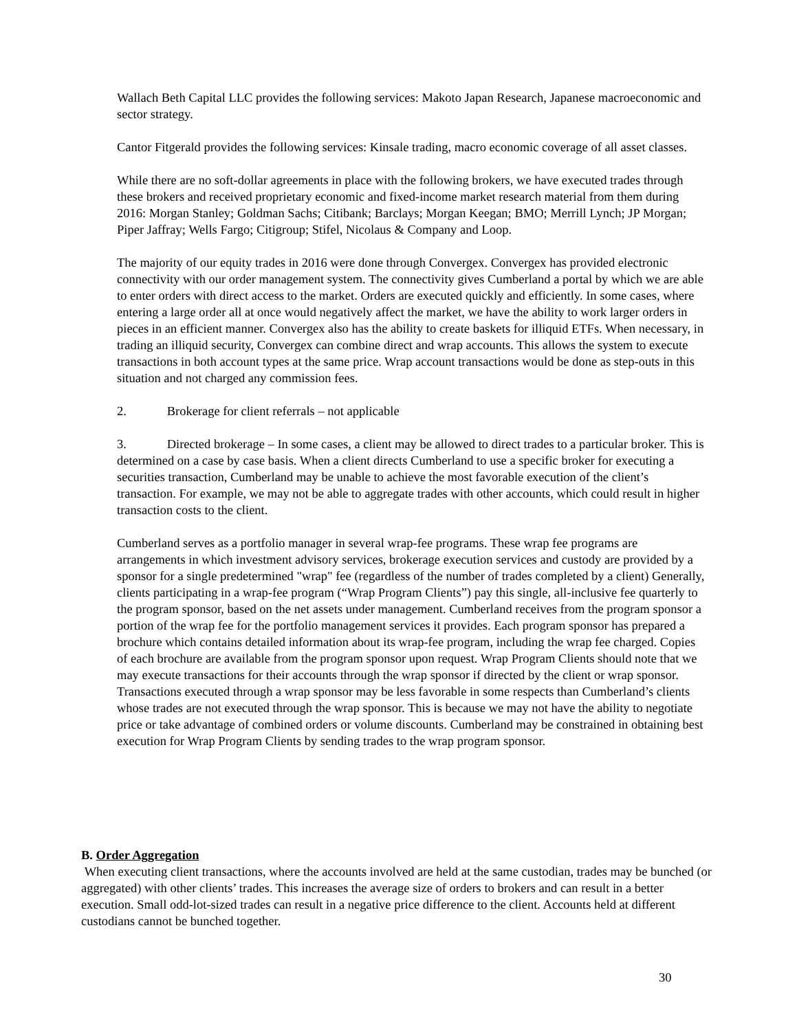Wallach Beth Capital LLC provides the following services: Makoto Japan Research, Japanese macroeconomic and sector strategy.
Cantor Fitgerald provides the following services: Kinsale trading, macro economic coverage of all asset classes.
While there are no soft-dollar agreements in place with the following brokers, we have executed trades through these brokers and received proprietary economic and fixed-income market research material from them during 2016: Morgan Stanley; Goldman Sachs; Citibank; Barclays; Morgan Keegan; BMO; Merrill Lynch; JP Morgan; Piper Jaffray; Wells Fargo; Citigroup; Stifel, Nicolaus & Company and Loop.
The majority of our equity trades in 2016 were done through Convergex. Convergex has provided electronic connectivity with our order management system. The connectivity gives Cumberland a portal by which we are able to enter orders with direct access to the market. Orders are executed quickly and efficiently. In some cases, where entering a large order all at once would negatively affect the market, we have the ability to work larger orders in pieces in an efficient manner. Convergex also has the ability to create baskets for illiquid ETFs. When necessary, in trading an illiquid security, Convergex can combine direct and wrap accounts. This allows the system to execute transactions in both account types at the same price. Wrap account transactions would be done as step-outs in this situation and not charged any commission fees.
2. Brokerage for client referrals – not applicable
3. Directed brokerage – In some cases, a client may be allowed to direct trades to a particular broker. This is determined on a case by case basis. When a client directs Cumberland to use a specific broker for executing a securities transaction, Cumberland may be unable to achieve the most favorable execution of the client’s transaction. For example, we may not be able to aggregate trades with other accounts, which could result in higher transaction costs to the client.
Cumberland serves as a portfolio manager in several wrap-fee programs. These wrap fee programs are arrangements in which investment advisory services, brokerage execution services and custody are provided by a sponsor for a single predetermined "wrap" fee (regardless of the number of trades completed by a client) Generally, clients participating in a wrap-fee program (“Wrap Program Clients”) pay this single, all-inclusive fee quarterly to the program sponsor, based on the net assets under management. Cumberland receives from the program sponsor a portion of the wrap fee for the portfolio management services it provides. Each program sponsor has prepared a brochure which contains detailed information about its wrap-fee program, including the wrap fee charged. Copies of each brochure are available from the program sponsor upon request. Wrap Program Clients should note that we may execute transactions for their accounts through the wrap sponsor if directed by the client or wrap sponsor. Transactions executed through a wrap sponsor may be less favorable in some respects than Cumberland’s clients whose trades are not executed through the wrap sponsor. This is because we may not have the ability to negotiate price or take advantage of combined orders or volume discounts. Cumberland may be constrained in obtaining best execution for Wrap Program Clients by sending trades to the wrap program sponsor.
B. Order Aggregation
When executing client transactions, where the accounts involved are held at the same custodian, trades may be bunched (or aggregated) with other clients’ trades. This increases the average size of orders to brokers and can result in a better execution. Small odd-lot-sized trades can result in a negative price difference to the client. Accounts held at different custodians cannot be bunched together.
30